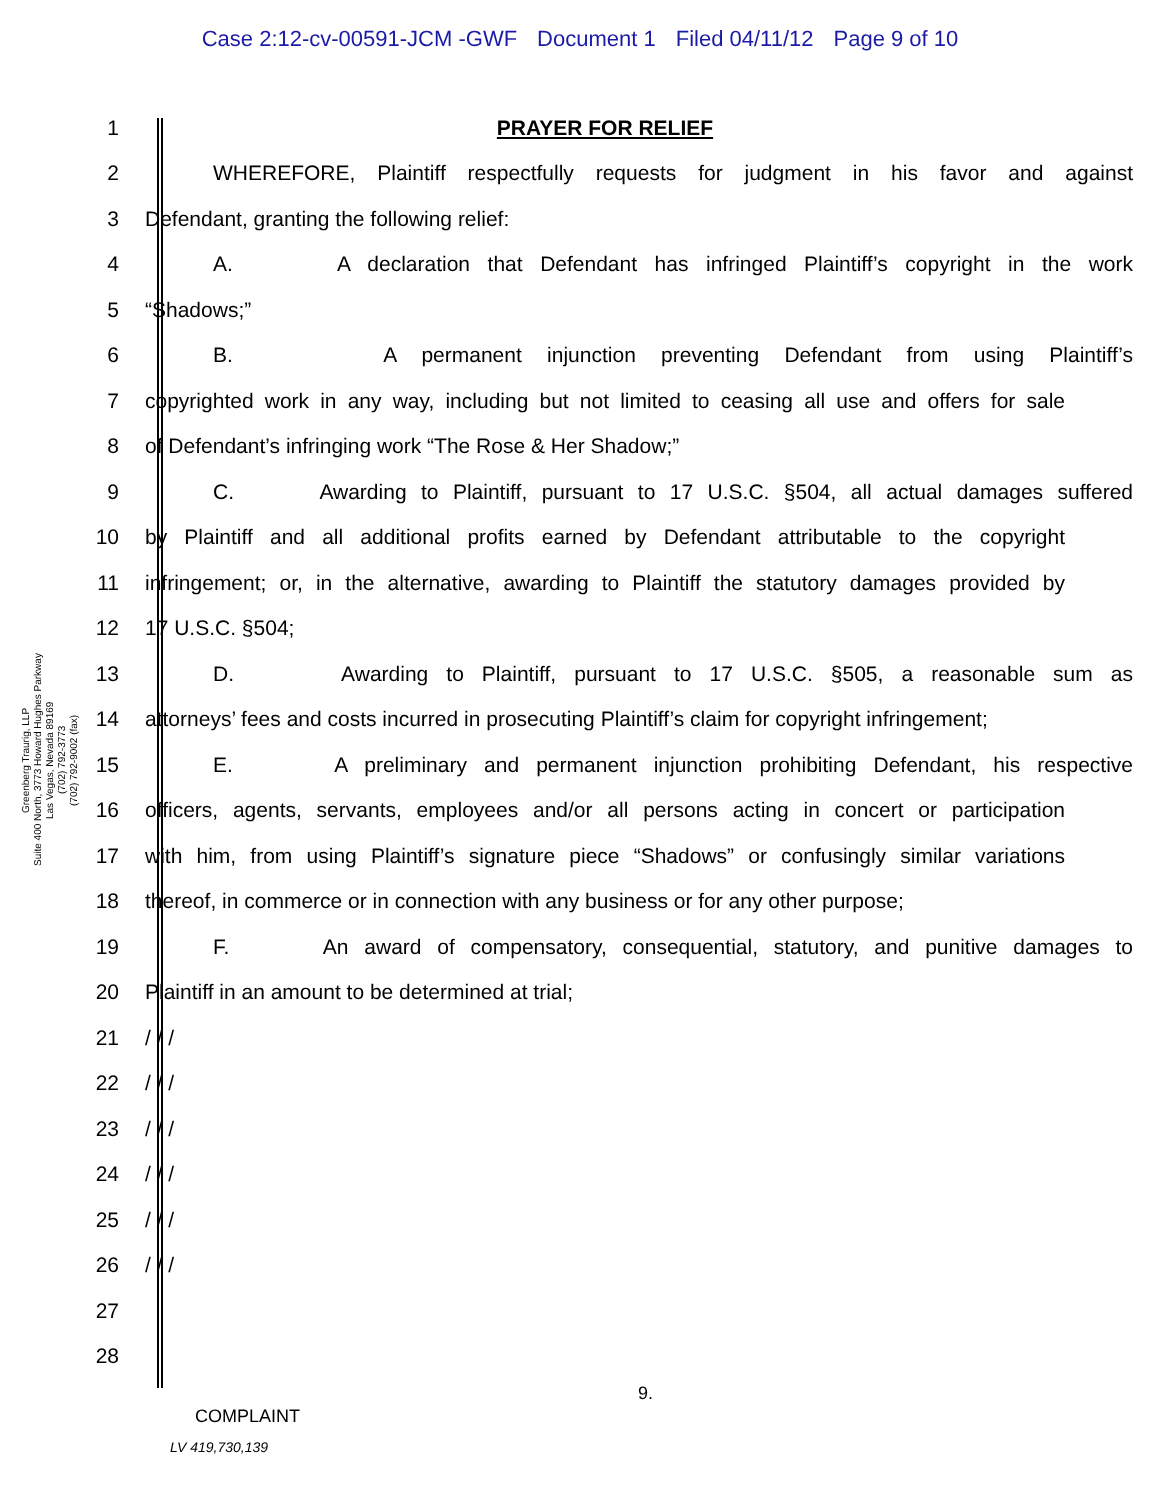Case 2:12-cv-00591-JCM -GWF Document 1 Filed 04/11/12 Page 9 of 10
Greenberg Traurig, LLP
Suite 400 North, 3773 Howard Hughes Parkway
Las Vegas, Nevada 89169
(702) 792-3773
(702) 792-9002 (fax)
1 PRAYER FOR RELIEF
2
WHEREFORE, Plaintiff respectfully requests for judgment in his favor and against
3 Defendant, granting the following relief:
4
A. A declaration that Defendant has infringed Plaintiff’s copyright in the work
5 “Shadows;”
6
B. A permanent injunction preventing Defendant from using Plaintiff’s
7
copyrighted work in any way, including but not limited to ceasing all use and offers for sale
8 of Defendant’s infringing work “The Rose & Her Shadow;”
9
C. Awarding to Plaintiff, pursuant to 17 U.S.C. §504, all actual damages suffered
10
by Plaintiff and all additional profits earned by Defendant attributable to the copyright
11
infringement; or, in the alternative, awarding to Plaintiff the statutory damages provided by
12 17 U.S.C. §504;
13
D. Awarding to Plaintiff, pursuant to 17 U.S.C. §505, a reasonable sum as
14
attorneys’ fees and costs incurred in prosecuting Plaintiff’s claim for copyright infringement;
15
E. A preliminary and permanent injunction prohibiting Defendant, his respective
16
officers, agents, servants, employees and/or all persons acting in concert or participation
17
with him, from using Plaintiff’s signature piece “Shadows” or confusingly similar variations
18
thereof, in commerce or in connection with any business or for any other purpose;
19
F. An award of compensatory, consequential, statutory, and punitive damages to
20 Plaintiff in an amount to be determined at trial;
21 / / /
22 / / /
23 / / /
24 / / /
25 / / /
26 / / /
27
28
9.
COMPLAINT
LV 419,730,139